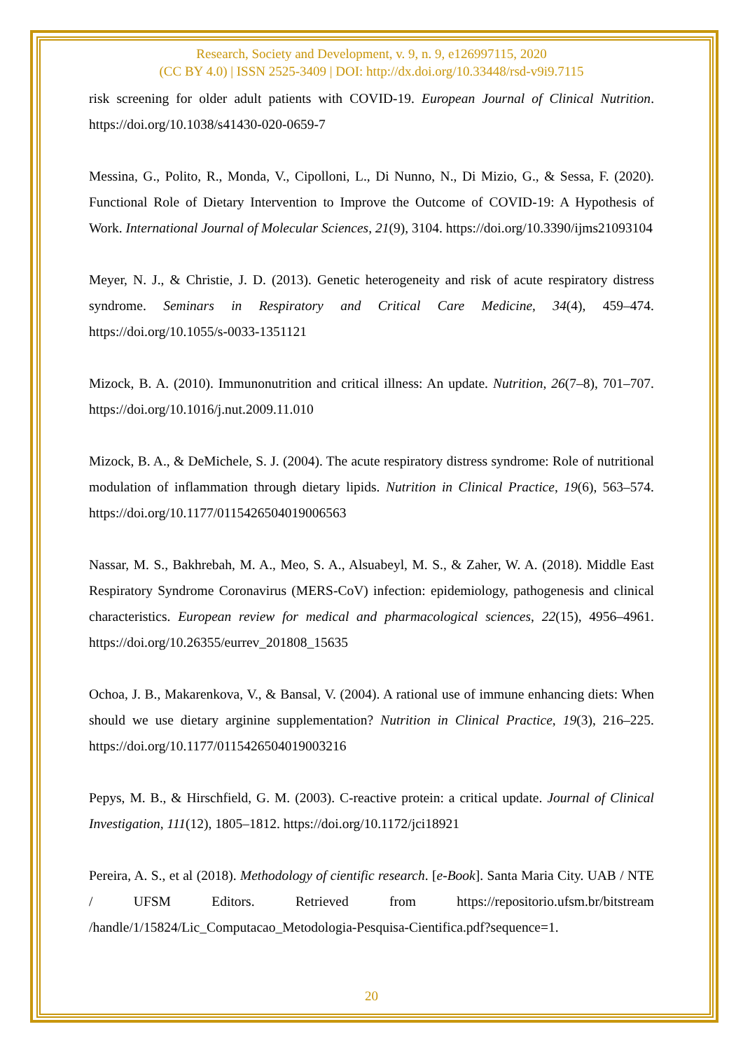Research, Society and Development, v. 9, n. 9, e126997115, 2020
(CC BY 4.0) | ISSN 2525-3409 | DOI: http://dx.doi.org/10.33448/rsd-v9i9.7115
risk screening for older adult patients with COVID-19. European Journal of Clinical Nutrition. https://doi.org/10.1038/s41430-020-0659-7
Messina, G., Polito, R., Monda, V., Cipolloni, L., Di Nunno, N., Di Mizio, G., & Sessa, F. (2020). Functional Role of Dietary Intervention to Improve the Outcome of COVID-19: A Hypothesis of Work. International Journal of Molecular Sciences, 21(9), 3104. https://doi.org/10.3390/ijms21093104
Meyer, N. J., & Christie, J. D. (2013). Genetic heterogeneity and risk of acute respiratory distress syndrome. Seminars in Respiratory and Critical Care Medicine, 34(4), 459–474. https://doi.org/10.1055/s-0033-1351121
Mizock, B. A. (2010). Immunonutrition and critical illness: An update. Nutrition, 26(7–8), 701–707. https://doi.org/10.1016/j.nut.2009.11.010
Mizock, B. A., & DeMichele, S. J. (2004). The acute respiratory distress syndrome: Role of nutritional modulation of inflammation through dietary lipids. Nutrition in Clinical Practice, 19(6), 563–574. https://doi.org/10.1177/0115426504019006563
Nassar, M. S., Bakhrebah, M. A., Meo, S. A., Alsuabeyl, M. S., & Zaher, W. A. (2018). Middle East Respiratory Syndrome Coronavirus (MERS-CoV) infection: epidemiology, pathogenesis and clinical characteristics. European review for medical and pharmacological sciences, 22(15), 4956–4961. https://doi.org/10.26355/eurrev_201808_15635
Ochoa, J. B., Makarenkova, V., & Bansal, V. (2004). A rational use of immune enhancing diets: When should we use dietary arginine supplementation? Nutrition in Clinical Practice, 19(3), 216–225. https://doi.org/10.1177/0115426504019003216
Pepys, M. B., & Hirschfield, G. M. (2003). C-reactive protein: a critical update. Journal of Clinical Investigation, 111(12), 1805–1812. https://doi.org/10.1172/jci18921
Pereira, A. S., et al (2018). Methodology of cientific research. [e-Book]. Santa Maria City. UAB / NTE / UFSM Editors. Retrieved from https://repositorio.ufsm.br/bitstream /handle/1/15824/Lic_Computacao_Metodologia-Pesquisa-Cientifica.pdf?sequence=1.
20